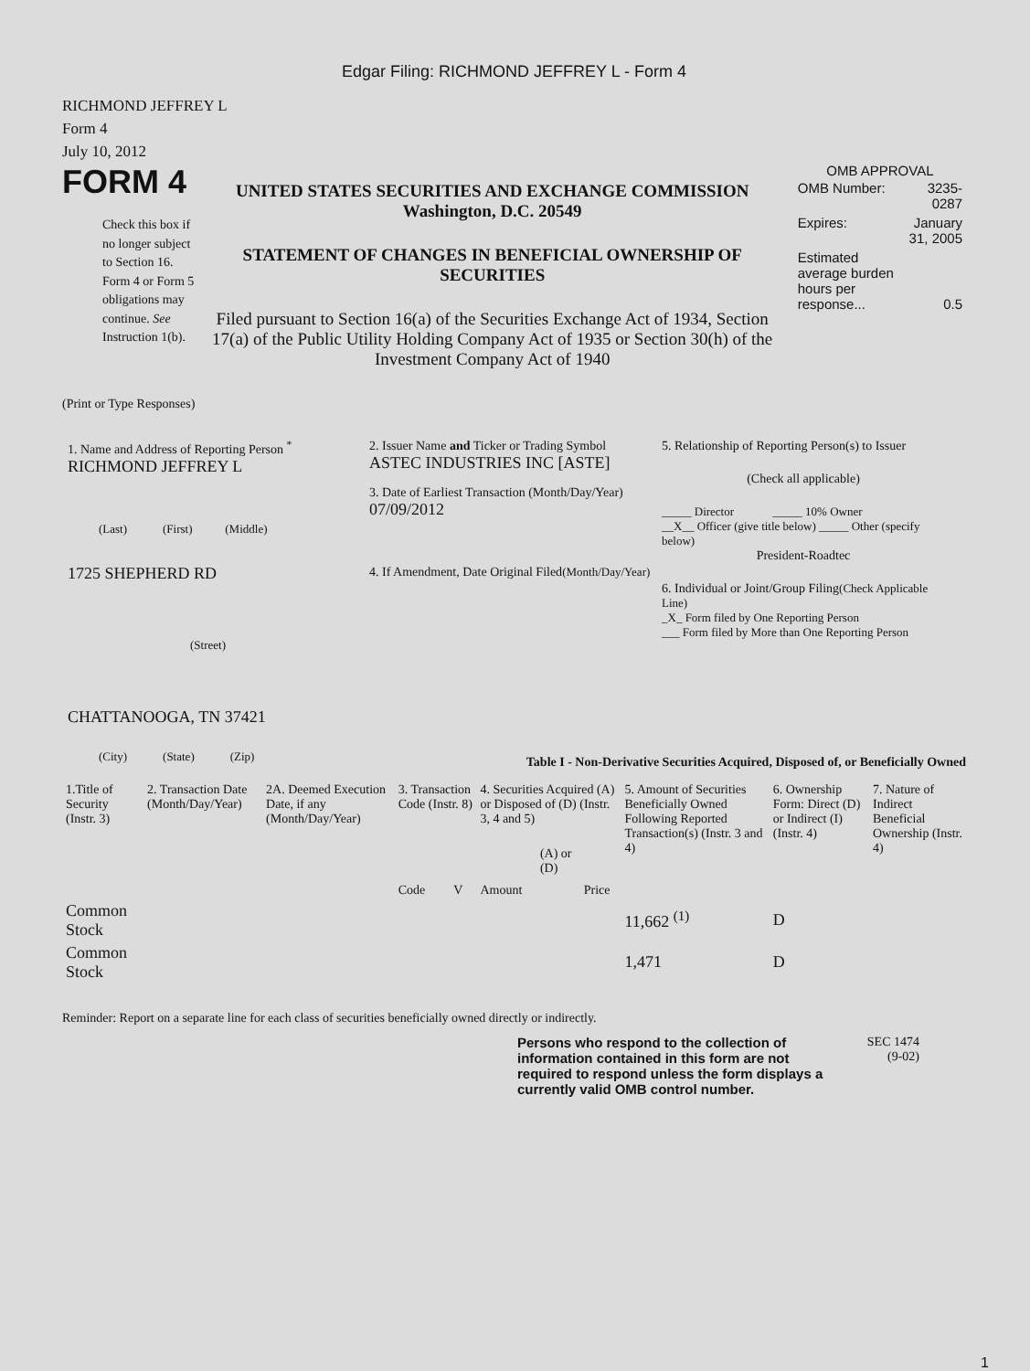Edgar Filing: RICHMOND JEFFREY L - Form 4
RICHMOND JEFFREY L
Form 4
July 10, 2012
FORM 4
Check this box if no longer subject to Section 16. Form 4 or Form 5 obligations may continue. See Instruction 1(b).
UNITED STATES SECURITIES AND EXCHANGE COMMISSION
Washington, D.C. 20549
STATEMENT OF CHANGES IN BENEFICIAL OWNERSHIP OF SECURITIES
Filed pursuant to Section 16(a) of the Securities Exchange Act of 1934, Section 17(a) of the Public Utility Holding Company Act of 1935 or Section 30(h) of the Investment Company Act of 1940
OMB APPROVAL
| OMB Number: | 3235-0287 |
| Expires: | January 31, 2005 |
| Estimated average burden hours per response... | 0.5 |
(Print or Type Responses)
1. Name and Address of Reporting Person <sup>*</sup>
RICHMOND JEFFREY L
(Last) (First) (Middle)
1725 SHEPHERD RD
(Street)
CHATTANOOGA, TN 37421
(City) (State) (Zip)
2. Issuer Name and Ticker or Trading Symbol
ASTEC INDUSTRIES INC [ASTE]
3. Date of Earliest Transaction (Month/Day/Year)
07/09/2012
4. If Amendment, Date Original Filed(Month/Day/Year)
5. Relationship of Reporting Person(s) to Issuer
(Check all applicable)
_____ Director _____ 10% Owner
__X__ Officer (give title below) _____ Other (specify below)
President-Roadtec
6. Individual or Joint/Group Filing(Check Applicable Line)
_X_ Form filed by One Reporting Person
___ Form filed by More than One Reporting Person
Table I - Non-Derivative Securities Acquired, Disposed of, or Beneficially Owned
| 1.Title of Security (Instr. 3) | 2. Transaction Date (Month/Day/Year) | 2A. Deemed Execution Date, if any (Month/Day/Year) | 3. Transaction Code (Instr. 8) | | 4. Securities Acquired (A) or Disposed of (D) (Instr. 3, 4 and 5) | | | 5. Amount of Securities Beneficially Owned Following Reported Transaction(s) (Instr. 3 and 4) | 6. Ownership Form: Direct (D) or Indirect (I) (Instr. 4) | 7. Nature of Indirect Beneficial Ownership (Instr. 4) |
| --- | --- | --- | --- | --- | --- | --- | --- | --- | --- | --- |
| | | | Code | V | Amount | (A) or (D) | Price | | | |
| Common Stock | | | | | | | | 11,662 <sup>(1)</sup> | D | |
| Common Stock | | | | | | | | 1,471 | D | |
Reminder: Report on a separate line for each class of securities beneficially owned directly or indirectly.
Persons who respond to the collection of information contained in this form are not required to respond unless the form displays a currently valid OMB control number.
SEC 1474
(9-02)
1